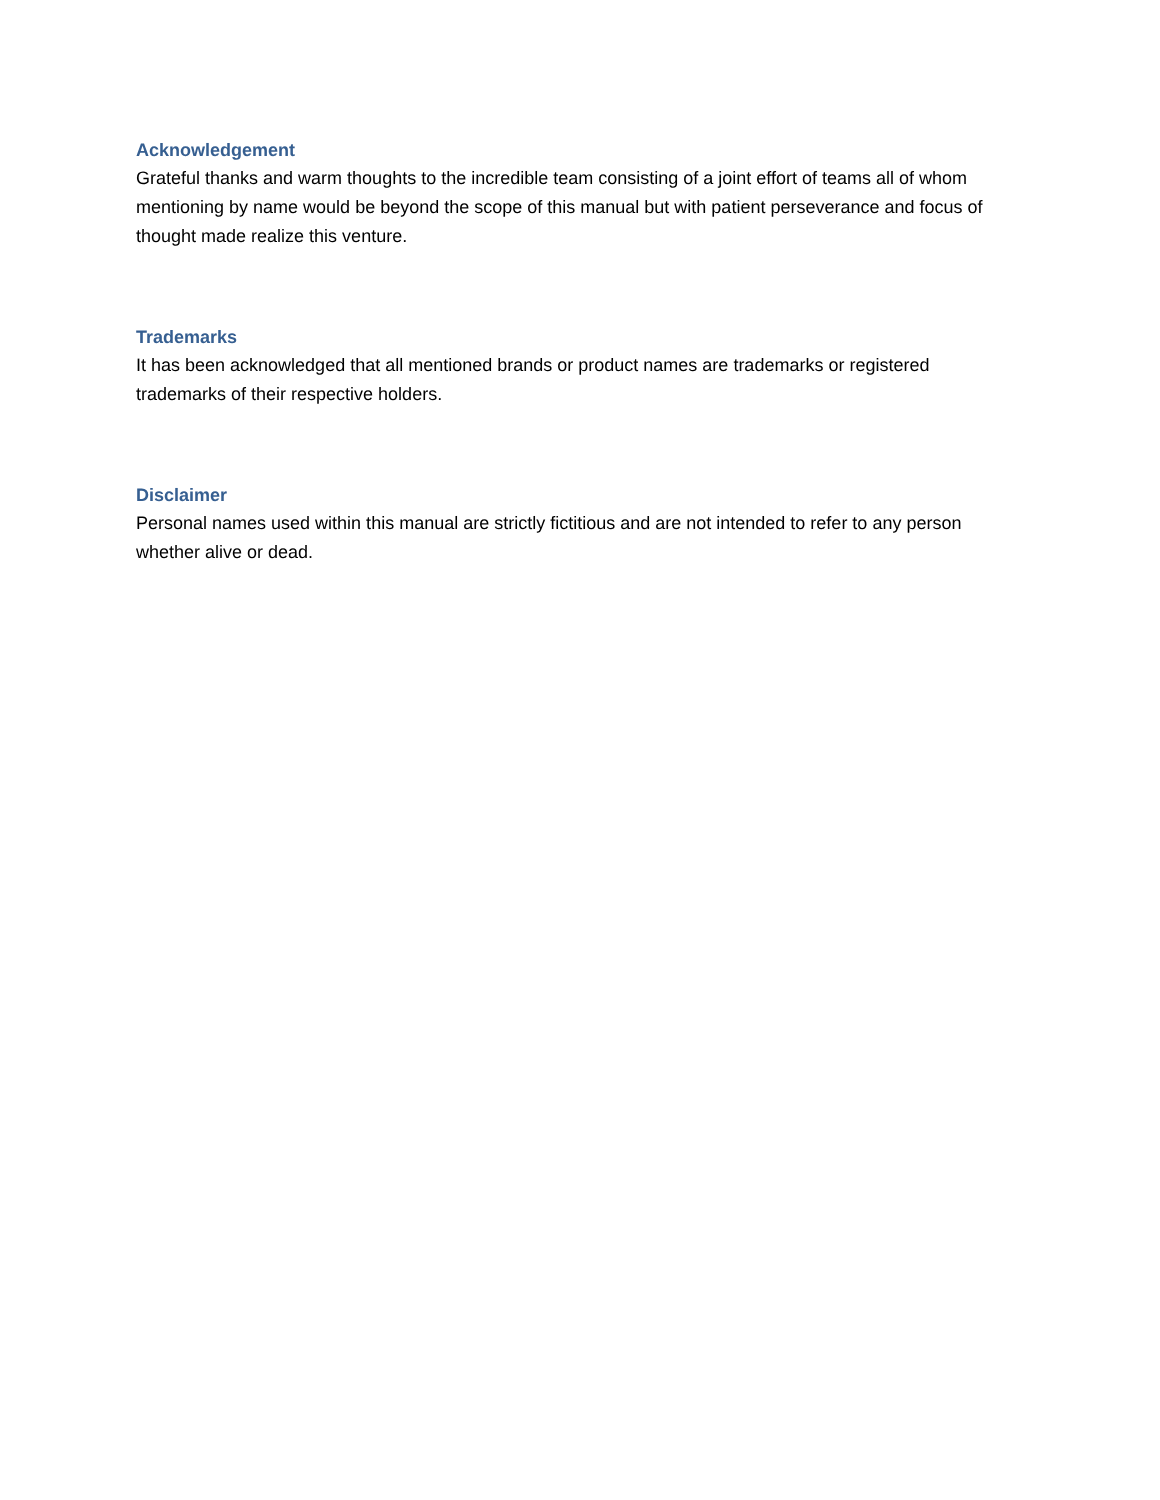Acknowledgement
Grateful thanks and warm thoughts to the incredible team consisting of a joint effort of teams all of whom mentioning by name would be beyond the scope of this manual but with patient perseverance and focus of thought made realize this venture.
Trademarks
It has been acknowledged that all mentioned brands or product names are trademarks or registered trademarks of their respective holders.
Disclaimer
Personal names used within this manual are strictly fictitious and are not intended to refer to any person whether alive or dead.